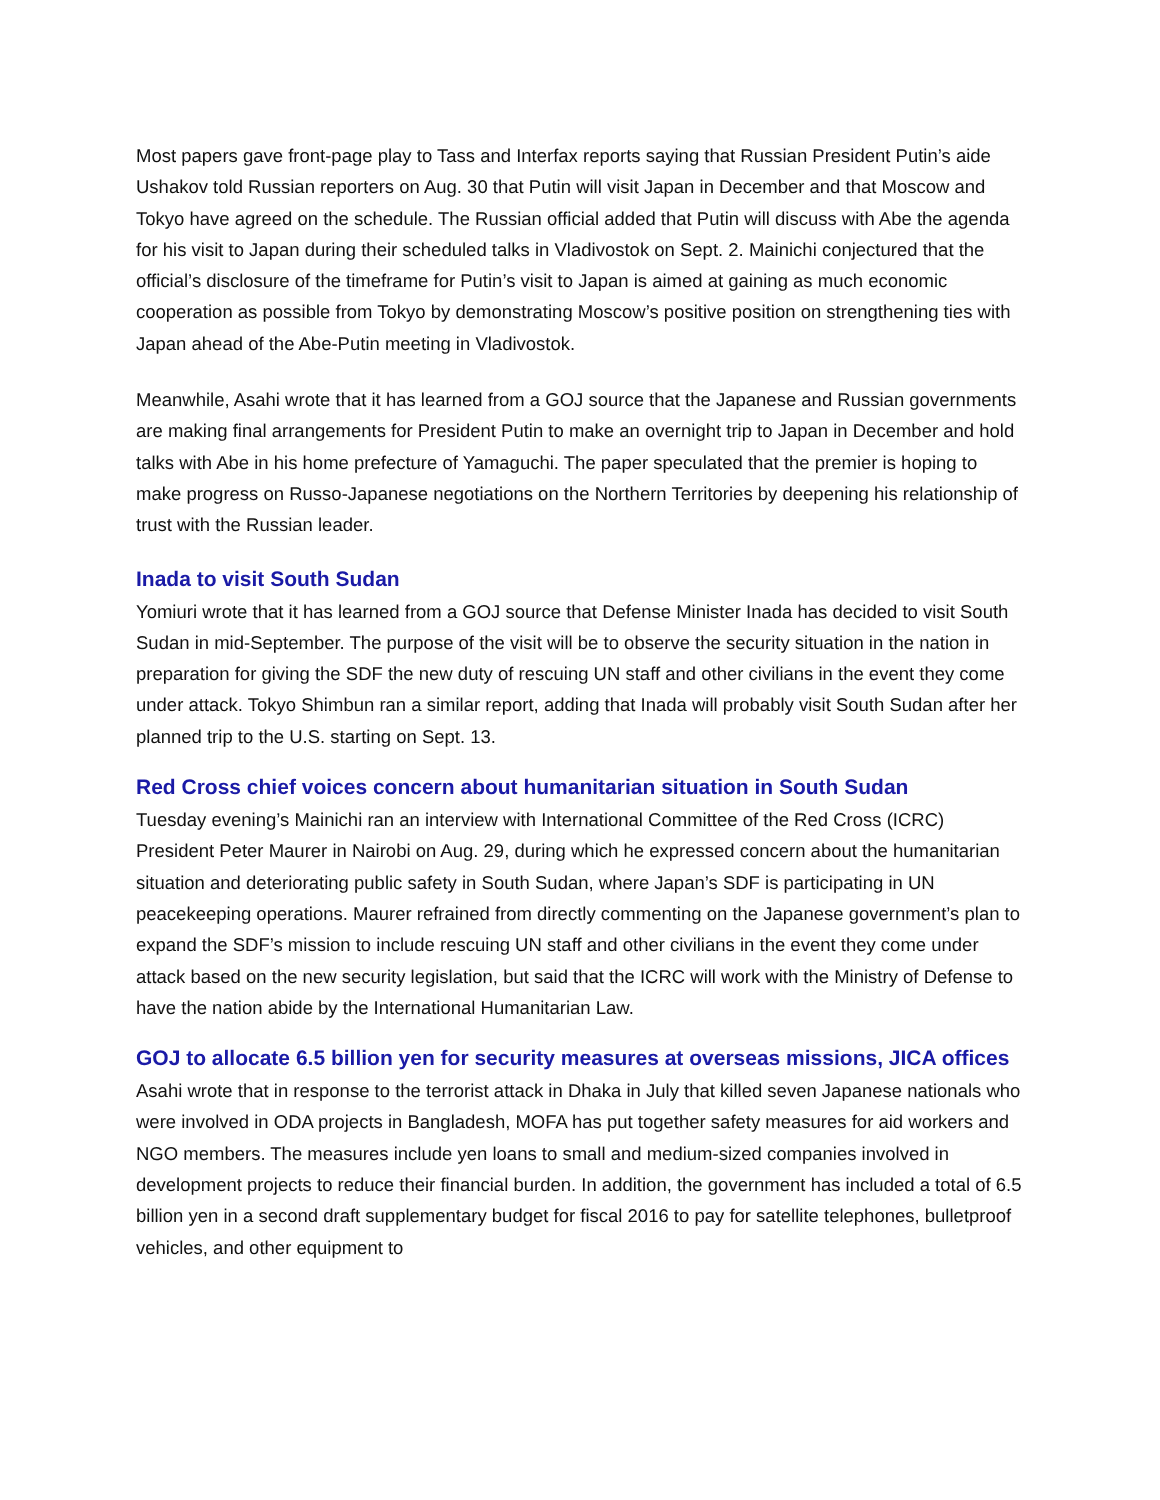Most papers gave front-page play to Tass and Interfax reports saying that Russian President Putin’s aide Ushakov told Russian reporters on Aug. 30 that Putin will visit Japan in December and that Moscow and Tokyo have agreed on the schedule. The Russian official added that Putin will discuss with Abe the agenda for his visit to Japan during their scheduled talks in Vladivostok on Sept. 2. Mainichi conjectured that the official’s disclosure of the timeframe for Putin’s visit to Japan is aimed at gaining as much economic cooperation as possible from Tokyo by demonstrating Moscow’s positive position on strengthening ties with Japan ahead of the Abe-Putin meeting in Vladivostok.
Meanwhile, Asahi wrote that it has learned from a GOJ source that the Japanese and Russian governments are making final arrangements for President Putin to make an overnight trip to Japan in December and hold talks with Abe in his home prefecture of Yamaguchi. The paper speculated that the premier is hoping to make progress on Russo-Japanese negotiations on the Northern Territories by deepening his relationship of trust with the Russian leader.
Inada to visit South Sudan
Yomiuri wrote that it has learned from a GOJ source that Defense Minister Inada has decided to visit South Sudan in mid-September. The purpose of the visit will be to observe the security situation in the nation in preparation for giving the SDF the new duty of rescuing UN staff and other civilians in the event they come under attack. Tokyo Shimbun ran a similar report, adding that Inada will probably visit South Sudan after her planned trip to the U.S. starting on Sept. 13.
Red Cross chief voices concern about humanitarian situation in South Sudan
Tuesday evening’s Mainichi ran an interview with International Committee of the Red Cross (ICRC) President Peter Maurer in Nairobi on Aug. 29, during which he expressed concern about the humanitarian situation and deteriorating public safety in South Sudan, where Japan’s SDF is participating in UN peacekeeping operations. Maurer refrained from directly commenting on the Japanese government’s plan to expand the SDF’s mission to include rescuing UN staff and other civilians in the event they come under attack based on the new security legislation, but said that the ICRC will work with the Ministry of Defense to have the nation abide by the International Humanitarian Law.
GOJ to allocate 6.5 billion yen for security measures at overseas missions, JICA offices
Asahi wrote that in response to the terrorist attack in Dhaka in July that killed seven Japanese nationals who were involved in ODA projects in Bangladesh, MOFA has put together safety measures for aid workers and NGO members. The measures include yen loans to small and medium-sized companies involved in development projects to reduce their financial burden. In addition, the government has included a total of 6.5 billion yen in a second draft supplementary budget for fiscal 2016 to pay for satellite telephones, bulletproof vehicles, and other equipment to